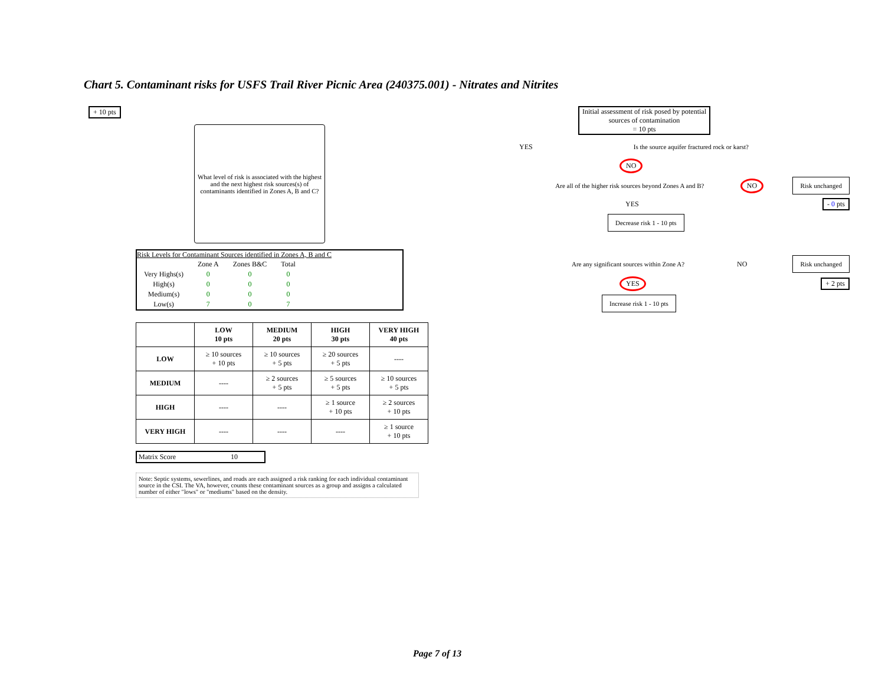Chart 5. Contaminant risks for USFS Trail River Picnic Area (240375.001) - Nitrates and Nitrites
+ 10 pts
What level of risk is associated with the highest and the next highest risk sources(s) of contaminants identified in Zones A, B and C?
Risk Levels for Contaminant Sources identified in Zones A, B and C
| | Zone A | Zones B&C | Total |
| Very Highs(s) | 0 | 0 | 0 |
| High(s) | 0 | 0 | 0 |
| Medium(s) | 0 | 0 | 0 |
| Low(s) | 7 | 0 | 7 |
| | LOW 10 pts | MEDIUM 20 pts | HIGH 30 pts | VERY HIGH 40 pts |
| --- | --- | --- | --- | --- |
| LOW | ≥ 10 sources + 10 pts | ≥ 10 sources + 5 pts | ≥ 20 sources + 5 pts | ---- |
| MEDIUM | ---- | ≥ 2 sources + 5 pts | ≥ 5 sources + 5 pts | ≥ 10 sources + 5 pts |
| HIGH | ---- | ---- | ≥ 1 source + 10 pts | ≥ 2 sources + 10 pts |
| VERY HIGH | ---- | ---- | ---- | ≥ 1 source + 10 pts |
Matrix Score 10
Note: Septic systems, sewerlines, and roads are each assigned a risk ranking for each individual contaminant source in the CSI. The VA, however, counts these contaminant sources as a group and assigns a calculated number of either "lows" or "mediums" based on the density.
Initial assessment of risk posed by potential sources of contamination
= 10 pts
YES Is the source aquifer fractured rock or karst?
NO
Are all of the higher risk sources beyond Zones A and B? NO Risk unchanged
YES - 0 pts
Decrease risk 1 - 10 pts
Are any significant sources within Zone A? NO Risk unchanged
YES + 2 pts
Increase risk 1 - 10 pts
Page 7 of 13